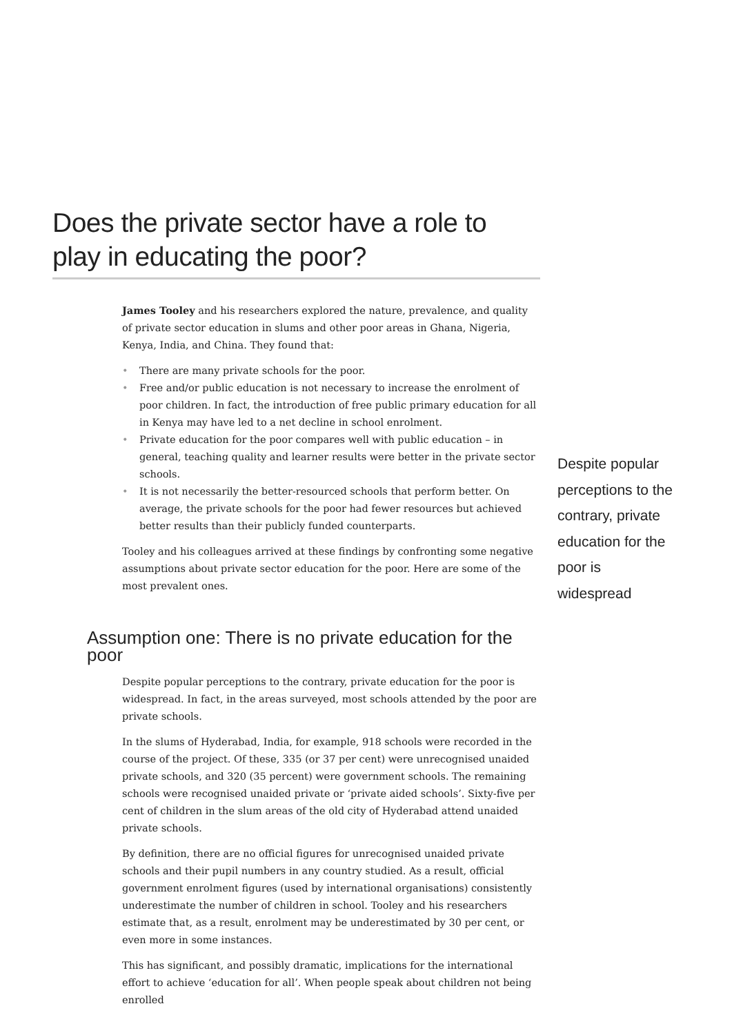Does the private sector have a role to play in educating the poor?
James Tooley and his researchers explored the nature, prevalence, and quality of private sector education in slums and other poor areas in Ghana, Nigeria, Kenya, India, and China. They found that:
• There are many private schools for the poor.
• Free and/or public education is not necessary to increase the enrolment of poor children. In fact, the introduction of free public primary education for all in Kenya may have led to a net decline in school enrolment.
• Private education for the poor compares well with public education – in general, teaching quality and learner results were better in the private sector schools.
• It is not necessarily the better-resourced schools that perform better. On average, the private schools for the poor had fewer resources but achieved better results than their publicly funded counterparts.
Tooley and his colleagues arrived at these findings by confronting some negative assumptions about private sector education for the poor. Here are some of the most prevalent ones.
Assumption one: There is no private education for the poor
Despite popular perceptions to the contrary, private education for the poor is widespread. In fact, in the areas surveyed, most schools attended by the poor are private schools.
In the slums of Hyderabad, India, for example, 918 schools were recorded in the course of the project. Of these, 335 (or 37 per cent) were unrecognised unaided private schools, and 320 (35 percent) were government schools. The remaining schools were recognised unaided private or ‘private aided schools’. Sixty-five per cent of children in the slum areas of the old city of Hyderabad attend unaided private schools.
By definition, there are no official figures for unrecognised unaided private schools and their pupil numbers in any country studied. As a result, official government enrolment figures (used by international organisations) consistently underestimate the number of children in school. Tooley and his researchers estimate that, as a result, enrolment may be underestimated by 30 per cent, or even more in some instances.
This has significant, and possibly dramatic, implications for the international effort to achieve ‘education for all’. When people speak about children not being enrolled
Despite popular perceptions to the contrary, private education for the poor is widespread